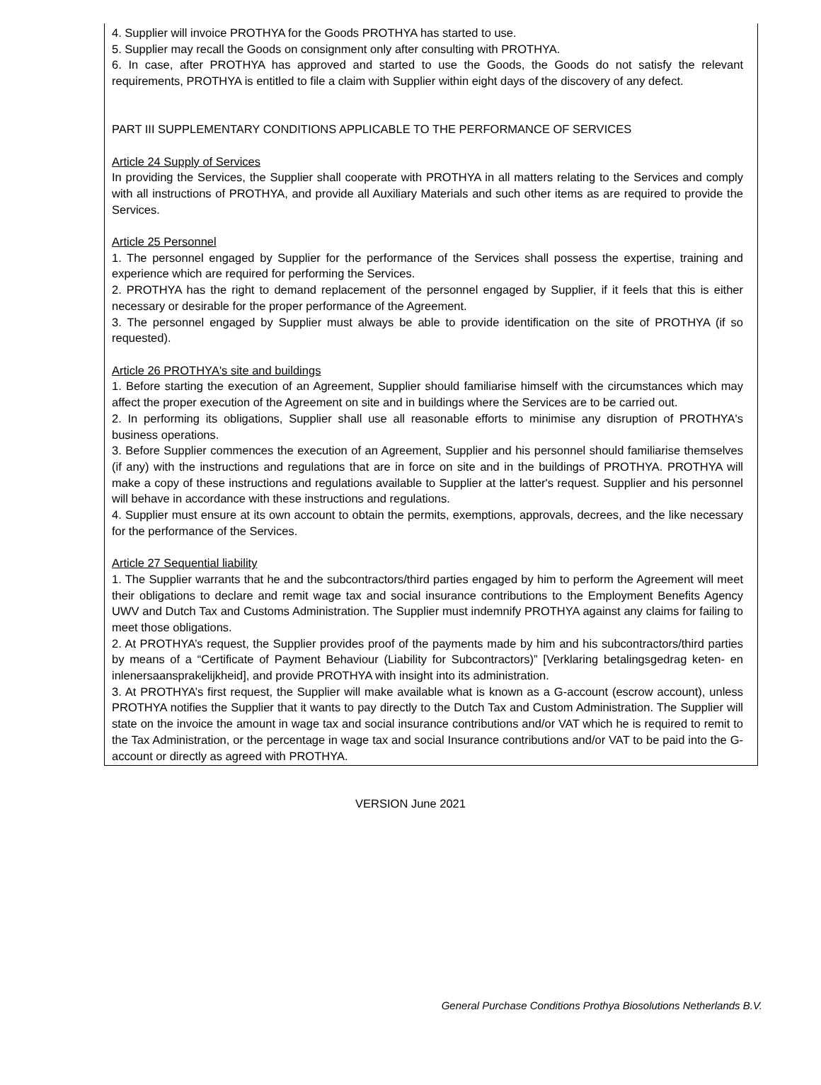4. Supplier will invoice PROTHYA for the Goods PROTHYA has started to use.
5. Supplier may recall the Goods on consignment only after consulting with PROTHYA.
6. In case, after PROTHYA has approved and started to use the Goods, the Goods do not satisfy the relevant requirements, PROTHYA is entitled to file a claim with Supplier within eight days of the discovery of any defect.
PART III SUPPLEMENTARY CONDITIONS APPLICABLE TO THE PERFORMANCE OF SERVICES
Article 24 Supply of Services
In providing the Services, the Supplier shall cooperate with PROTHYA in all matters relating to the Services and comply with all instructions of PROTHYA, and provide all Auxiliary Materials and such other items as are required to provide the Services.
Article 25 Personnel
1. The personnel engaged by Supplier for the performance of the Services shall possess the expertise, training and experience which are required for performing the Services.
2. PROTHYA has the right to demand replacement of the personnel engaged by Supplier, if it feels that this is either necessary or desirable for the proper performance of the Agreement.
3. The personnel engaged by Supplier must always be able to provide identification on the site of PROTHYA (if so requested).
Article 26 PROTHYA's site and buildings
1. Before starting the execution of an Agreement, Supplier should familiarise himself with the circumstances which may affect the proper execution of the Agreement on site and in buildings where the Services are to be carried out.
2. In performing its obligations, Supplier shall use all reasonable efforts to minimise any disruption of PROTHYA's business operations.
3. Before Supplier commences the execution of an Agreement, Supplier and his personnel should familiarise themselves (if any) with the instructions and regulations that are in force on site and in the buildings of PROTHYA. PROTHYA will make a copy of these instructions and regulations available to Supplier at the latter's request. Supplier and his personnel will behave in accordance with these instructions and regulations.
4. Supplier must ensure at its own account to obtain the permits, exemptions, approvals, decrees, and the like necessary for the performance of the Services.
Article 27 Sequential liability
1. The Supplier warrants that he and the subcontractors/third parties engaged by him to perform the Agreement will meet their obligations to declare and remit wage tax and social insurance contributions to the Employment Benefits Agency UWV and Dutch Tax and Customs Administration. The Supplier must indemnify PROTHYA against any claims for failing to meet those obligations.
2. At PROTHYA’s request, the Supplier provides proof of the payments made by him and his subcontractors/third parties by means of a “Certificate of Payment Behaviour (Liability for Subcontractors)” [Verklaring betalingsgedrag keten- en inlenersaansprakelijkheid], and provide PROTHYA with insight into its administration.
3. At PROTHYA’s first request, the Supplier will make available what is known as a G-account (escrow account), unless PROTHYA notifies the Supplier that it wants to pay directly to the Dutch Tax and Custom Administration. The Supplier will state on the invoice the amount in wage tax and social insurance contributions and/or VAT which he is required to remit to the Tax Administration, or the percentage in wage tax and social Insurance contributions and/or VAT to be paid into the G-account or directly as agreed with PROTHYA.
VERSION June 2021
General Purchase Conditions Prothya Biosolutions Netherlands B.V.